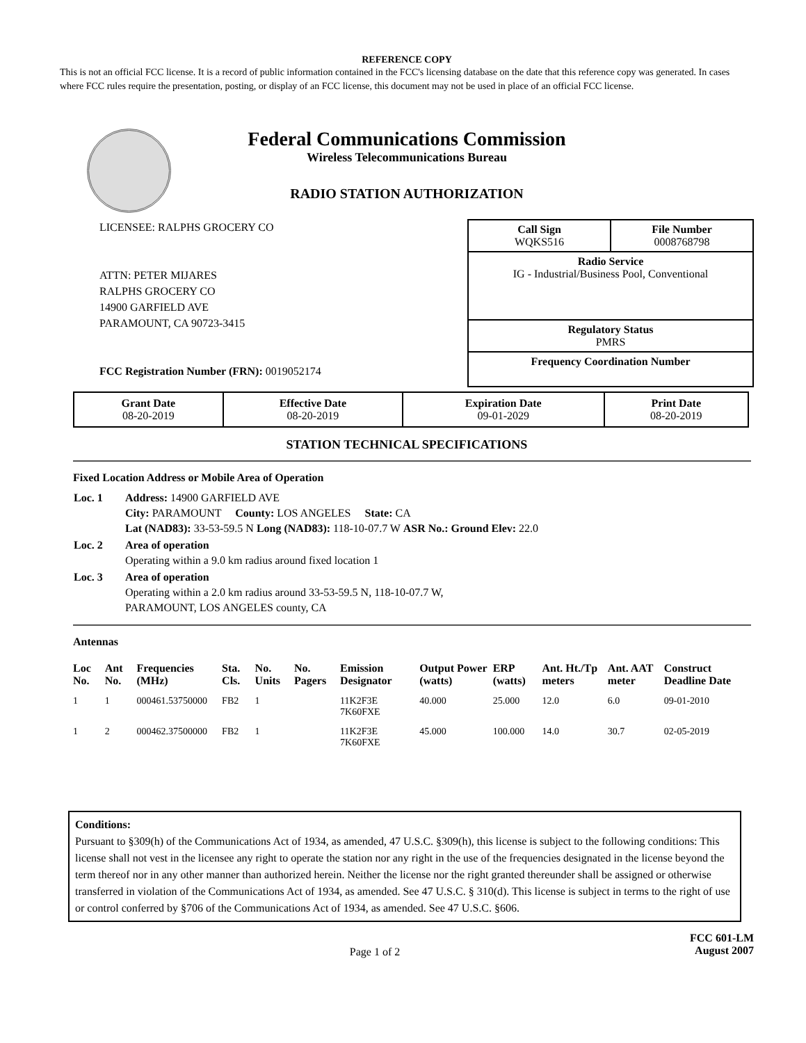REFERENCE COPY
This is not an official FCC license. It is a record of public information contained in the FCC's licensing database on the date that this reference copy was generated. In cases where FCC rules require the presentation, posting, or display of an FCC license, this document may not be used in place of an official FCC license.
Federal Communications Commission
Wireless Telecommunications Bureau
RADIO STATION AUTHORIZATION
LICENSEE: RALPHS GROCERY CO
ATTN: PETER MIJARES
RALPHS GROCERY CO
14900 GARFIELD AVE
PARAMOUNT, CA 90723-3415
FCC Registration Number (FRN): 0019052174
Call Sign
WQKS516 File Number
0008768798
Radio Service
IG - Industrial/Business Pool, Conventional
Regulatory Status
PMRS
Frequency Coordination Number
| Grant Date 08-20-2019 | Effective Date 08-20-2019 | Expiration Date 09-01-2029 | Print Date 08-20-2019 |
STATION TECHNICAL SPECIFICATIONS
Fixed Location Address or Mobile Area of Operation
| Loc. 1 | Address: 14900 GARFIELD AVE City: PARAMOUNT County: LOS ANGELES State: CA Lat (NAD83): 33-53-59.5 N Long (NAD83): 118-10-07.7 W ASR No.: Ground Elev: 22.0 |
| Loc. 2 | Area of operation Operating within a 9.0 km radius around fixed location 1 |
| Loc. 3 | Area of operation Operating within a 2.0 km radius around 33-53-59.5 N, 118-10-07.7 W, PARAMOUNT, LOS ANGELES county, CA |
Antennas
| Loc No. | Ant No. | Frequencies (MHz) | Sta. Cls. | No. Units | No. Pagers | Emission Designator | Output Power (watts) | ERP (watts) | Ant. Ht./Tp meters | Ant. AAT meter | Construct Deadline Date |
| --- | --- | --- | --- | --- | --- | --- | --- | --- | --- | --- | --- |
| 1 | 1 | 000461.53750000 | FB2 | 1 | | 11K2F3E 7K60FXE | 40.000 | 25.000 | 12.0 | 6.0 | 09-01-2010 |
| 1 | 2 | 000462.37500000 | FB2 | 1 | | 11K2F3E 7K60FXE | 45.000 | 100.000 | 14.0 | 30.7 | 02-05-2019 |
Conditions:
Pursuant to §309(h) of the Communications Act of 1934, as amended, 47 U.S.C. §309(h), this license is subject to the following conditions: This license shall not vest in the licensee any right to operate the station nor any right in the use of the frequencies designated in the license beyond the term thereof nor in any other manner than authorized herein. Neither the license nor the right granted thereunder shall be assigned or otherwise transferred in violation of the Communications Act of 1934, as amended. See 47 U.S.C. § 310(d). This license is subject in terms to the right of use or control conferred by §706 of the Communications Act of 1934, as amended. See 47 U.S.C. §606.
Page 1 of 2
FCC 601-LM
August 2007